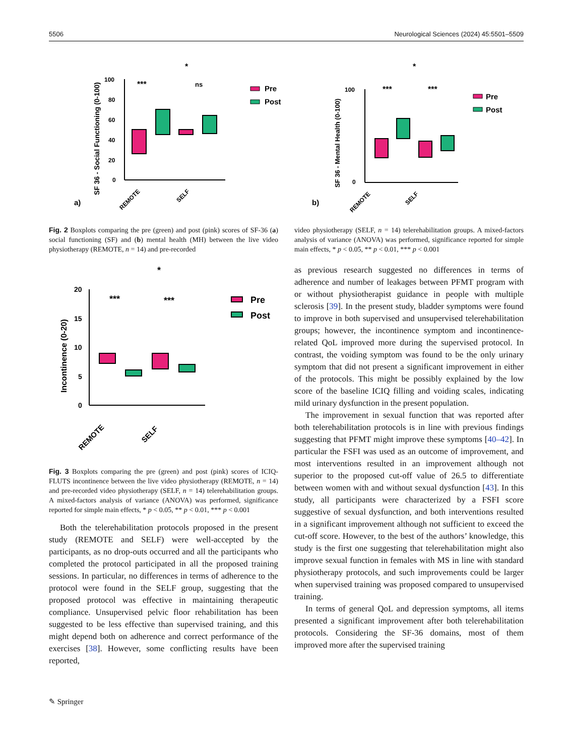5506 Neurological Sciences (2024) 45:5501–5509
a)
SF 36 - Social Functioning (0-100)
100
80
60
40
20
0
***
ns
*
Pre
Post
REMOTE
SELF
b)
SF 36 - Mental Health (0-100)
100
0
***
***
*
Pre
Post
REMOTE
SELF
Fig. 2 Boxplots comparing the pre (green) and post (pink) scores of SF-36 (a) social functioning (SF) and (b) mental health (MH) between the live video physiotherapy (REMOTE, n = 14) and pre-recorded
video physiotherapy (SELF, n = 14) telerehabilitation groups. A mixed-factors analysis of variance (ANOVA) was performed, significance reported for simple main effects, * p < 0.05, ** p < 0.01, *** p < 0.001
Incontinence (0-20)
20
15
10
5
0
***
***
*
Pre
Post
REMOTE
SELF
Fig. 3 Boxplots comparing the pre (green) and post (pink) scores of ICIQ-FLUTS incontinence between the live video physiotherapy (REMOTE, n = 14) and pre-recorded video physiotherapy (SELF, n = 14) telerehabilitation groups. A mixed-factors analysis of variance (ANOVA) was performed, significance reported for simple main effects, * p < 0.05, ** p < 0.01, *** p < 0.001
Both the telerehabilitation protocols proposed in the present study (REMOTE and SELF) were well-accepted by the participants, as no drop-outs occurred and all the participants who completed the protocol participated in all the proposed training sessions. In particular, no differences in terms of adherence to the protocol were found in the SELF group, suggesting that the proposed protocol was effective in maintaining therapeutic compliance. Unsupervised pelvic floor rehabilitation has been suggested to be less effective than supervised training, and this might depend both on adherence and correct performance of the exercises [38]. However, some conflicting results have been reported,
as previous research suggested no differences in terms of adherence and number of leakages between PFMT program with or without physiotherapist guidance in people with multiple sclerosis [39]. In the present study, bladder symptoms were found to improve in both supervised and unsupervised telerehabilitation groups; however, the incontinence symptom and incontinence-related QoL improved more during the supervised protocol. In contrast, the voiding symptom was found to be the only urinary symptom that did not present a significant improvement in either of the protocols. This might be possibly explained by the low score of the baseline ICIQ filling and voiding scales, indicating mild urinary dysfunction in the present population.
The improvement in sexual function that was reported after both telerehabilitation protocols is in line with previous findings suggesting that PFMT might improve these symptoms [40–42]. In particular the FSFI was used as an outcome of improvement, and most interventions resulted in an improvement although not superior to the proposed cut-off value of 26.5 to differentiate between women with and without sexual dysfunction [43]. In this study, all participants were characterized by a FSFI score suggestive of sexual dysfunction, and both interventions resulted in a significant improvement although not sufficient to exceed the cut-off score. However, to the best of the authors’ knowledge, this study is the first one suggesting that telerehabilitation might also improve sexual function in females with MS in line with standard physiotherapy protocols, and such improvements could be larger when supervised training was proposed compared to unsupervised training.
In terms of general QoL and depression symptoms, all items presented a significant improvement after both telerehabilitation protocols. Considering the SF-36 domains, most of them improved more after the supervised training
✎ Springer